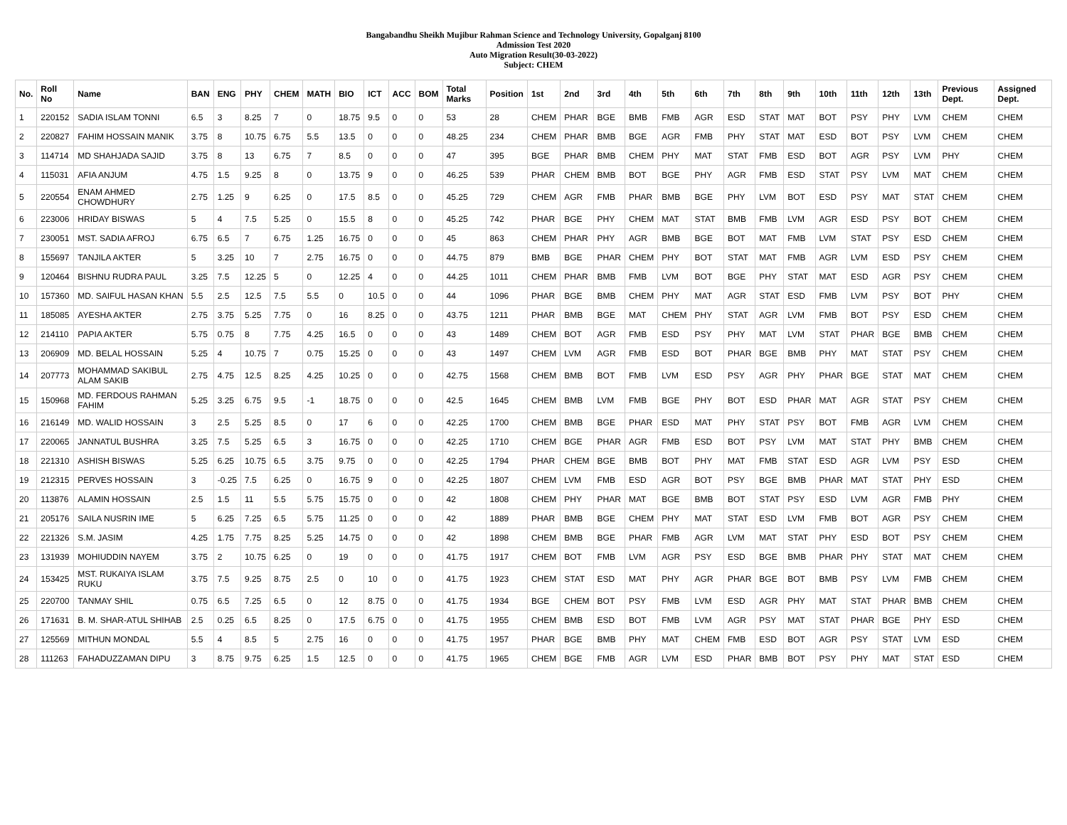Bangabandhu Sheikh Mujibur Rahman Science and Technology University, Gopalganj 8100
Admission Test 2020
Auto Migration Result(30-03-2022)
Subject: CHEM
| No. | Roll No | Name | BAN | ENG | PHY | CHEM | MATH | BIO | ICT | ACC | BOM | Total Marks | Position | 1st | 2nd | 3rd | 4th | 5th | 6th | 7th | 8th | 9th | 10th | 11th | 12th | 13th | Previous Dept. | Assigned Dept. |
| --- | --- | --- | --- | --- | --- | --- | --- | --- | --- | --- | --- | --- | --- | --- | --- | --- | --- | --- | --- | --- | --- | --- | --- | --- | --- | --- | --- | --- |
| 1 | 220152 | SADIA ISLAM TONNI | 6.5 | 3 | 8.25 | 7 | 0 | 18.75 | 9.5 | 0 | 0 | 53 | 28 | CHEM | PHAR | BGE | BMB | FMB | AGR | ESD | STAT | MAT | BOT | PSY | PHY | LVM | CHEM | CHEM |
| 2 | 220827 | FAHIM HOSSAIN MANIK | 3.75 | 8 | 10.75 | 6.75 | 5.5 | 13.5 | 0 | 0 | 0 | 48.25 | 234 | CHEM | PHAR | BMB | BGE | AGR | FMB | PHY | STAT | MAT | ESD | BOT | PSY | LVM | CHEM | CHEM |
| 3 | 114714 | MD SHAHJADA SAJID | 3.75 | 8 | 13 | 6.75 | 7 | 8.5 | 0 | 0 | 0 | 47 | 395 | BGE | PHAR | BMB | CHEM | PHY | MAT | STAT | FMB | ESD | BOT | AGR | PSY | LVM | PHY | CHEM |
| 4 | 115031 | AFIA ANJUM | 4.75 | 1.5 | 9.25 | 8 | 0 | 13.75 | 9 | 0 | 0 | 46.25 | 539 | PHAR | CHEM | BMB | BOT | BGE | PHY | AGR | FMB | ESD | STAT | PSY | LVM | MAT | CHEM | CHEM |
| 5 | 220554 | ENAM AHMED CHOWDHURY | 2.75 | 1.25 | 9 | 6.25 | 0 | 17.5 | 8.5 | 0 | 0 | 45.25 | 729 | CHEM | AGR | FMB | PHAR | BMB | BGE | PHY | LVM | BOT | ESD | PSY | MAT | STAT | CHEM | CHEM |
| 6 | 223006 | HRIDAY BISWAS | 5 | 4 | 7.5 | 5.25 | 0 | 15.5 | 8 | 0 | 0 | 45.25 | 742 | PHAR | BGE | PHY | CHEM | MAT | STAT | BMB | FMB | LVM | AGR | ESD | PSY | BOT | CHEM | CHEM |
| 7 | 230051 | MST. SADIA AFROJ | 6.75 | 6.5 | 7 | 6.75 | 1.25 | 16.75 | 0 | 0 | 0 | 45 | 863 | CHEM | PHAR | PHY | AGR | BMB | BGE | BOT | MAT | FMB | LVM | STAT | PSY | ESD | CHEM | CHEM |
| 8 | 155697 | TANJILA AKTER | 5 | 3.25 | 10 | 7 | 2.75 | 16.75 | 0 | 0 | 0 | 44.75 | 879 | BMB | BGE | PHAR | CHEM | PHY | BOT | STAT | MAT | FMB | AGR | LVM | ESD | PSY | CHEM | CHEM |
| 9 | 120464 | BISHNU RUDRA PAUL | 3.25 | 7.5 | 12.25 | 5 | 0 | 12.25 | 4 | 0 | 0 | 44.25 | 1011 | CHEM | PHAR | BMB | FMB | LVM | BOT | BGE | PHY | STAT | MAT | ESD | AGR | PSY | CHEM | CHEM |
| 10 | 157360 | MD. SAIFUL HASAN KHAN | 5.5 | 2.5 | 12.5 | 7.5 | 5.5 | 0 | 10.5 | 0 | 0 | 44 | 1096 | PHAR | BGE | BMB | CHEM | PHY | MAT | AGR | STAT | ESD | FMB | LVM | PSY | BOT | PHY | CHEM |
| 11 | 185085 | AYESHA AKTER | 2.75 | 3.75 | 5.25 | 7.75 | 0 | 16 | 8.25 | 0 | 0 | 43.75 | 1211 | PHAR | BMB | BGE | MAT | CHEM | PHY | STAT | AGR | LVM | FMB | BOT | PSY | ESD | CHEM | CHEM |
| 12 | 214110 | PAPIA AKTER | 5.75 | 0.75 | 8 | 7.75 | 4.25 | 16.5 | 0 | 0 | 0 | 43 | 1489 | CHEM | BOT | AGR | FMB | ESD | PSY | PHY | MAT | LVM | STAT | PHAR | BGE | BMB | CHEM | CHEM |
| 13 | 206909 | MD. BELAL HOSSAIN | 5.25 | 4 | 10.75 | 7 | 0.75 | 15.25 | 0 | 0 | 0 | 43 | 1497 | CHEM | LVM | AGR | FMB | ESD | BOT | PHAR | BGE | BMB | PHY | MAT | STAT | PSY | CHEM | CHEM |
| 14 | 207773 | MOHAMMAD SAKIBUL ALAM SAKIB | 2.75 | 4.75 | 12.5 | 8.25 | 4.25 | 10.25 | 0 | 0 | 0 | 42.75 | 1568 | CHEM | BMB | BOT | FMB | LVM | ESD | PSY | AGR | PHY | PHAR | BGE | STAT | MAT | CHEM | CHEM |
| 15 | 150968 | MD. FERDOUS RAHMAN FAHIM | 5.25 | 3.25 | 6.75 | 9.5 | -1 | 18.75 | 0 | 0 | 0 | 42.5 | 1645 | CHEM | BMB | LVM | FMB | BGE | PHY | BOT | ESD | PHAR | MAT | AGR | STAT | PSY | CHEM | CHEM |
| 16 | 216149 | MD. WALID HOSSAIN | 3 | 2.5 | 5.25 | 8.5 | 0 | 17 | 6 | 0 | 0 | 42.25 | 1700 | CHEM | BMB | BGE | PHAR | ESD | MAT | PHY | STAT | PSY | BOT | FMB | AGR | LVM | CHEM | CHEM |
| 17 | 220065 | JANNATUL BUSHRA | 3.25 | 7.5 | 5.25 | 6.5 | 3 | 16.75 | 0 | 0 | 0 | 42.25 | 1710 | CHEM | BGE | PHAR | AGR | FMB | ESD | BOT | PSY | LVM | MAT | STAT | PHY | BMB | CHEM | CHEM |
| 18 | 221310 | ASHISH BISWAS | 5.25 | 6.25 | 10.75 | 6.5 | 3.75 | 9.75 | 0 | 0 | 0 | 42.25 | 1794 | PHAR | CHEM | BGE | BMB | BOT | PHY | MAT | FMB | STAT | ESD | AGR | LVM | PSY | ESD | CHEM |
| 19 | 212315 | PERVES HOSSAIN | 3 | -0.25 | 7.5 | 6.25 | 0 | 16.75 | 9 | 0 | 0 | 42.25 | 1807 | CHEM | LVM | FMB | ESD | AGR | BOT | PSY | BGE | BMB | PHAR | MAT | STAT | PHY | ESD | CHEM |
| 20 | 113876 | ALAMIN HOSSAIN | 2.5 | 1.5 | 11 | 5.5 | 5.75 | 15.75 | 0 | 0 | 0 | 42 | 1808 | CHEM | PHY | PHAR | MAT | BGE | BMB | BOT | STAT | PSY | ESD | LVM | AGR | FMB | PHY | CHEM |
| 21 | 205176 | SAILA NUSRIN IME | 5 | 6.25 | 7.25 | 6.5 | 5.75 | 11.25 | 0 | 0 | 0 | 42 | 1889 | PHAR | BMB | BGE | CHEM | PHY | MAT | STAT | ESD | LVM | FMB | BOT | AGR | PSY | CHEM | CHEM |
| 22 | 221326 | S.M. JASIM | 4.25 | 1.75 | 7.75 | 8.25 | 5.25 | 14.75 | 0 | 0 | 0 | 42 | 1898 | CHEM | BMB | BGE | PHAR | FMB | AGR | LVM | MAT | STAT | PHY | ESD | BOT | PSY | CHEM | CHEM |
| 23 | 131939 | MOHIUDDIN NAYEM | 3.75 | 2 | 10.75 | 6.25 | 0 | 19 | 0 | 0 | 0 | 41.75 | 1917 | CHEM | BOT | FMB | LVM | AGR | PSY | ESD | BGE | BMB | PHAR | PHY | STAT | MAT | CHEM | CHEM |
| 24 | 153425 | MST. RUKAIYA ISLAM RUKU | 3.75 | 7.5 | 9.25 | 8.75 | 2.5 | 0 | 10 | 0 | 0 | 41.75 | 1923 | CHEM | STAT | ESD | MAT | PHY | AGR | PHAR | BGE | BOT | BMB | PSY | LVM | FMB | CHEM | CHEM |
| 25 | 220700 | TANMAY SHIL | 0.75 | 6.5 | 7.25 | 6.5 | 0 | 12 | 8.75 | 0 | 0 | 41.75 | 1934 | BGE | CHEM | BOT | PSY | FMB | LVM | ESD | AGR | PHY | MAT | STAT | PHAR | BMB | CHEM | CHEM |
| 26 | 171631 | B. M. SHAR-ATUL SHIHAB | 2.5 | 0.25 | 6.5 | 8.25 | 0 | 17.5 | 6.75 | 0 | 0 | 41.75 | 1955 | CHEM | BMB | ESD | BOT | FMB | LVM | AGR | PSY | MAT | STAT | PHAR | BGE | PHY | ESD | CHEM |
| 27 | 125569 | MITHUN MONDAL | 5.5 | 4 | 8.5 | 5 | 2.75 | 16 | 0 | 0 | 0 | 41.75 | 1957 | PHAR | BGE | BMB | PHY | MAT | CHEM | FMB | ESD | BOT | AGR | PSY | STAT | LVM | ESD | CHEM |
| 28 | 111263 | FAHADUZZAMAN DIPU | 3 | 8.75 | 9.75 | 6.25 | 1.5 | 12.5 | 0 | 0 | 0 | 41.75 | 1965 | CHEM | BGE | FMB | AGR | LVM | ESD | PHAR | BMB | BOT | PSY | PHY | MAT | STAT | ESD | CHEM |